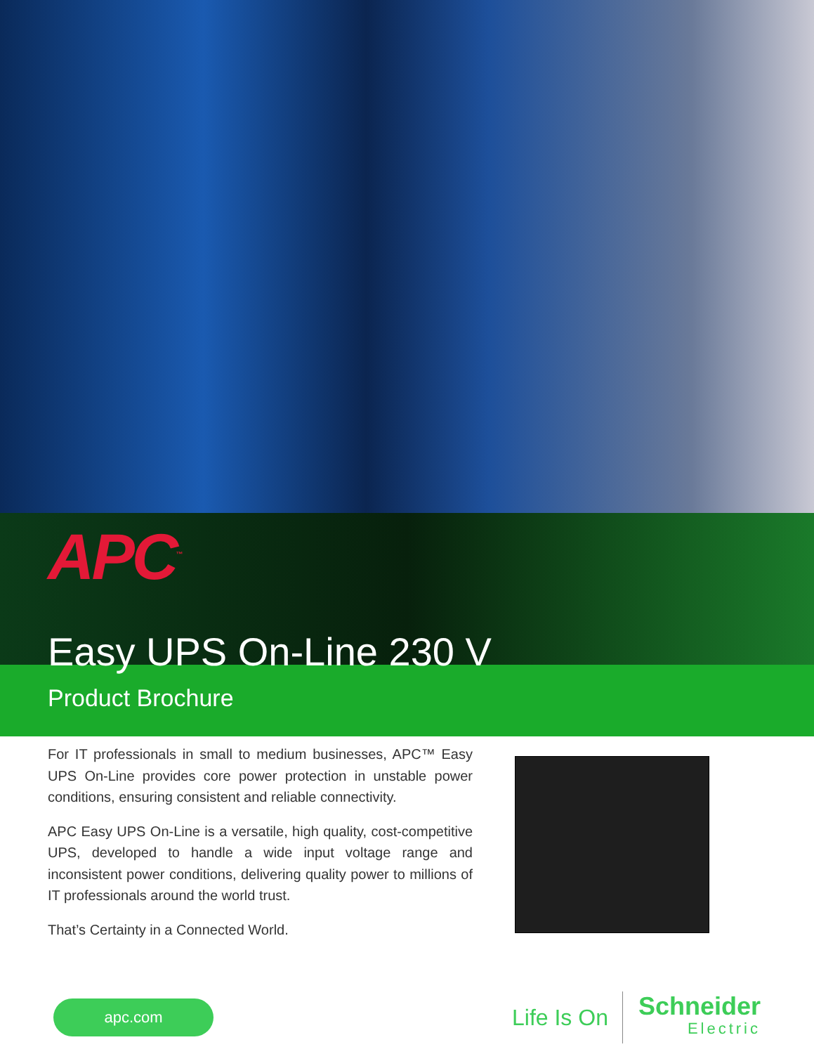APC<sup>™</sup>
Easy UPS On-Line 230 V
Product Brochure
For IT professionals in small to medium businesses, APC™ Easy UPS On-Line provides core power protection in unstable power conditions, ensuring consistent and reliable connectivity.
APC Easy UPS On-Line is a versatile, high quality, cost-competitive UPS, developed to handle a wide input voltage range and inconsistent power conditions, delivering quality power to millions of IT professionals around the world trust.
That’s Certainty in a Connected World.
apc.com
Life Is On
Schneider
Electric